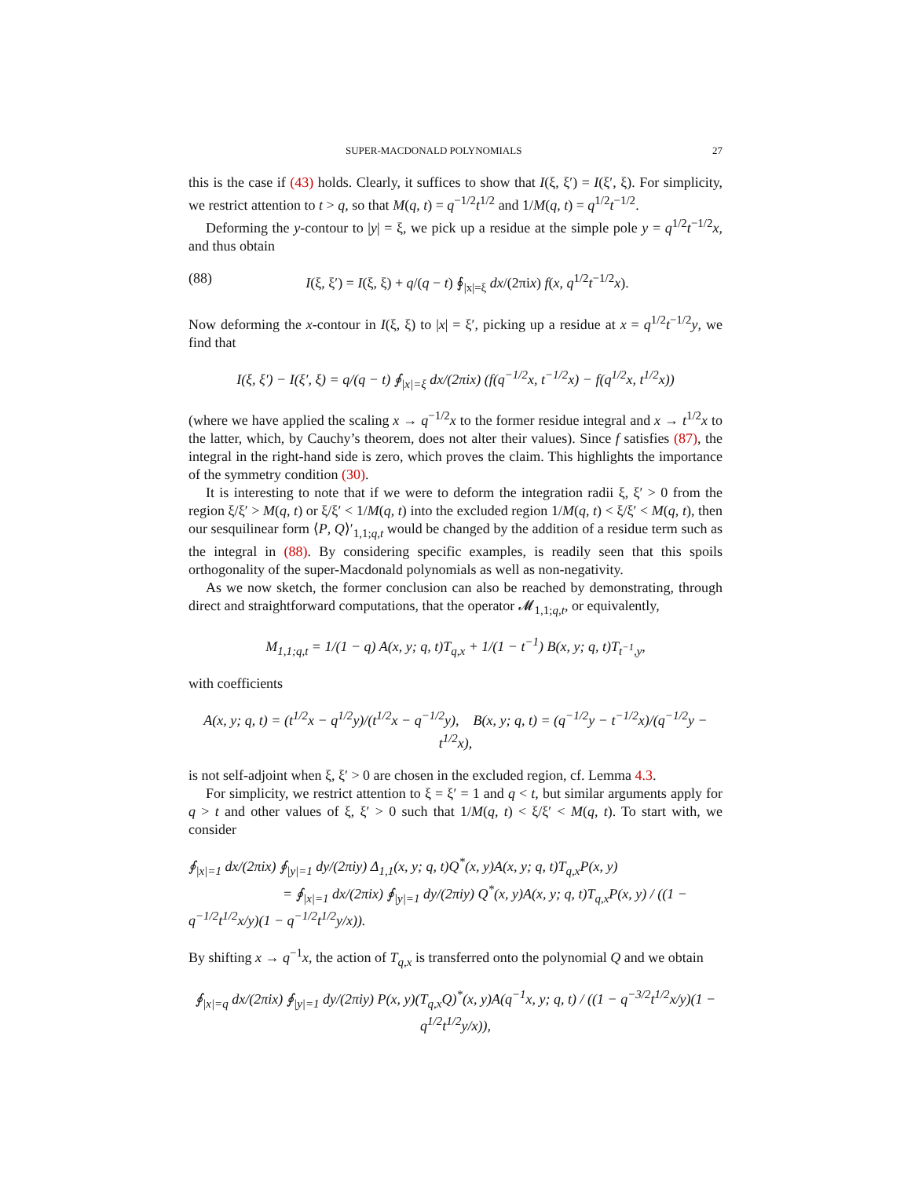SUPER-MACDONALD POLYNOMIALS 27
this is the case if (43) holds. Clearly, it suffices to show that I(ξ, ξ′) = I(ξ′, ξ). For simplicity, we restrict attention to t > q, so that M(q, t) = q<sup>−1/2</sup>t<sup>1/2</sup> and 1/M(q, t) = q<sup>1/2</sup>t<sup>−1/2</sup>.
Deforming the y-contour to |y| = ξ, we pick up a residue at the simple pole y = q<sup>1/2</sup>t<sup>−1/2</sup>x, and thus obtain
(88) I(ξ, ξ′) = I(ξ, ξ) + q/(q − t) ∮<sub>|x|=ξ</sub> dx/(2πix) f(x, q<sup>1/2</sup>t<sup>−1/2</sup>x).
Now deforming the x-contour in I(ξ, ξ) to |x| = ξ′, picking up a residue at x = q<sup>1/2</sup>t<sup>−1/2</sup>y, we find that
I(ξ, ξ′) − I(ξ′, ξ) = q/(q − t) ∮<sub>|x|=ξ</sub> dx/(2πix) (f(q<sup>−1/2</sup>x, t<sup>−1/2</sup>x) − f(q<sup>1/2</sup>x, t<sup>1/2</sup>x))
(where we have applied the scaling x → q<sup>−1/2</sup>x to the former residue integral and x → t<sup>1/2</sup>x to the latter, which, by Cauchy’s theorem, does not alter their values). Since f satisfies (87), the integral in the right-hand side is zero, which proves the claim. This highlights the importance of the symmetry condition (30).
It is interesting to note that if we were to deform the integration radii ξ, ξ′ > 0 from the region ξ/ξ′ > M(q, t) or ξ/ξ′ < 1/M(q, t) into the excluded region 1/M(q, t) < ξ/ξ′ < M(q, t), then our sesquilinear form ⟨P, Q⟩′<sub>1,1;q,t</sub> would be changed by the addition of a residue term such as the integral in (88). By considering specific examples, is readily seen that this spoils orthogonality of the super-Macdonald polynomials as well as non-negativity.
As we now sketch, the former conclusion can also be reached by demonstrating, through direct and straightforward computations, that the operator 𝓜<sub>1,1;q,t</sub>, or equivalently,
M<sub>1,1;q,t</sub> = 1/(1 − q) A(x, y; q, t)T<sub>q,x</sub> + 1/(1 − t<sup>−1</sup>) B(x, y; q, t)T<sub>t<sup>−1</sup>,y</sub>,
with coefficients
A(x, y; q, t) = (t<sup>1/2</sup>x − q<sup>1/2</sup>y)/(t<sup>1/2</sup>x − q<sup>−1/2</sup>y), B(x, y; q, t) = (q<sup>−1/2</sup>y − t<sup>−1/2</sup>x)/(q<sup>−1/2</sup>y − t<sup>1/2</sup>x),
is not self-adjoint when ξ, ξ′ > 0 are chosen in the excluded region, cf. Lemma 4.3.
For simplicity, we restrict attention to ξ = ξ′ = 1 and q < t, but similar arguments apply for q > t and other values of ξ, ξ′ > 0 such that 1/M(q, t) < ξ/ξ′ < M(q, t). To start with, we consider
∮<sub>|x|=1</sub> dx/(2πix) ∮<sub>|y|=1</sub> dy/(2πiy) Δ<sub>1,1</sub>(x, y; q, t)Q<sup>*</sup>(x, y)A(x, y; q, t)T<sub>q,x</sub>P(x, y)
= ∮<sub>|x|=1</sub> dx/(2πix) ∮<sub>|y|=1</sub> dy/(2πiy) Q<sup>*</sup>(x, y)A(x, y; q, t)T<sub>q,x</sub>P(x, y) / ((1 − q<sup>−1/2</sup>t<sup>1/2</sup>x/y)(1 − q<sup>−1/2</sup>t<sup>1/2</sup>y/x)).
By shifting x → q<sup>−1</sup>x, the action of T<sub>q,x</sub> is transferred onto the polynomial Q and we obtain
∮<sub>|x|=q</sub> dx/(2πix) ∮<sub>|y|=1</sub> dy/(2πiy) P(x, y)(T<sub>q,x</sub>Q)<sup>*</sup>(x, y)A(q<sup>−1</sup>x, y; q, t) / ((1 − q<sup>−3/2</sup>t<sup>1/2</sup>x/y)(1 − q<sup>1/2</sup>t<sup>1/2</sup>y/x)),